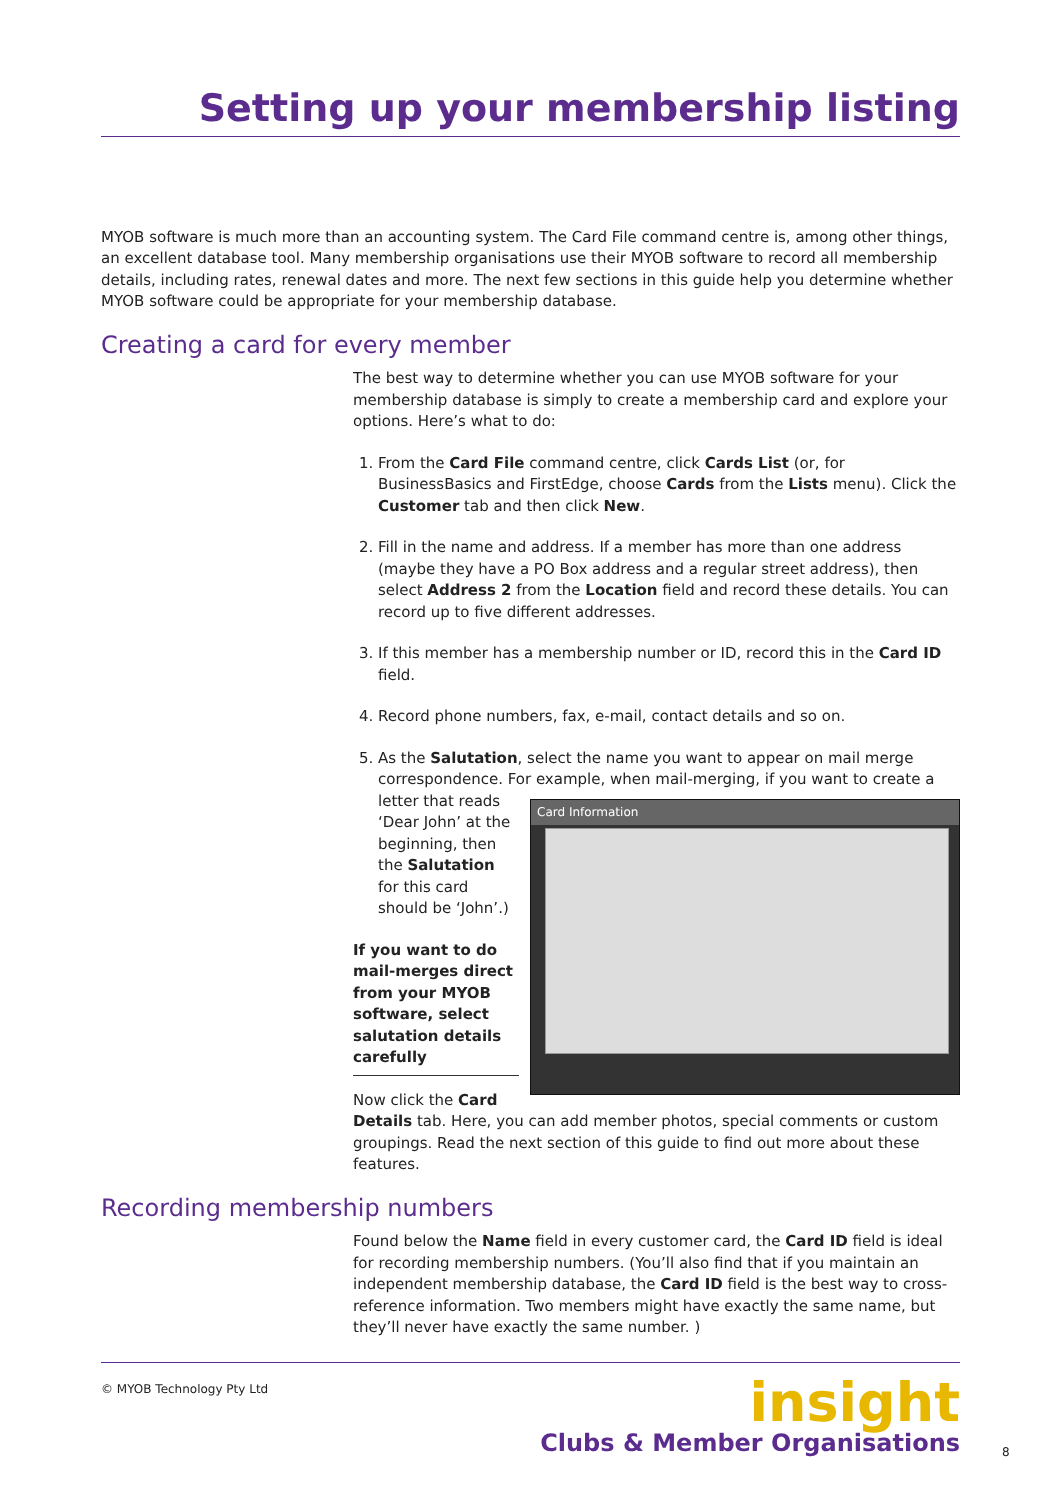Setting up your membership listing
MYOB software is much more than an accounting system. The Card File command centre is, among other things, an excellent database tool. Many membership organisations use their MYOB software to record all membership details, including rates, renewal dates and more. The next few sections in this guide help you determine whether MYOB software could be appropriate for your membership database.
Creating a card for every member
The best way to determine whether you can use MYOB software for your membership database is simply to create a membership card and explore your options. Here’s what to do:
1. From the Card File command centre, click Cards List (or, for BusinessBasics and FirstEdge, choose Cards from the Lists menu). Click the Customer tab and then click New.
2. Fill in the name and address. If a member has more than one address (maybe they have a PO Box address and a regular street address), then select Address 2 from the Location field and record these details. You can record up to five different addresses.
3. If this member has a membership number or ID, record this in the Card ID field.
4. Record phone numbers, fax, e-mail, contact details and so on.
5. As the Salutation, select the name you want to appear on mail merge correspondence. For example, when mail-merging, if you want to create a letter that
Card Information
reads ‘Dear John’ at the beginning, then the Salutation for this card should be ‘John’.)
If you want to do mail-merges direct from your MYOB software, select salutation details carefully
Now click the Card Details tab. Here, you can add member photos, special comments or custom groupings. Read the next section of this guide to find out more about these features.
Recording membership numbers
Found below the Name field in every customer card, the Card ID field is ideal for recording membership numbers. (You’ll also find that if you maintain an independent membership database, the Card ID field is the best way to cross-reference information. Two members might have exactly the same name, but they’ll never have exactly the same number. )
© MYOB Technology Pty Ltd
insight
Clubs & Member Organisations
8